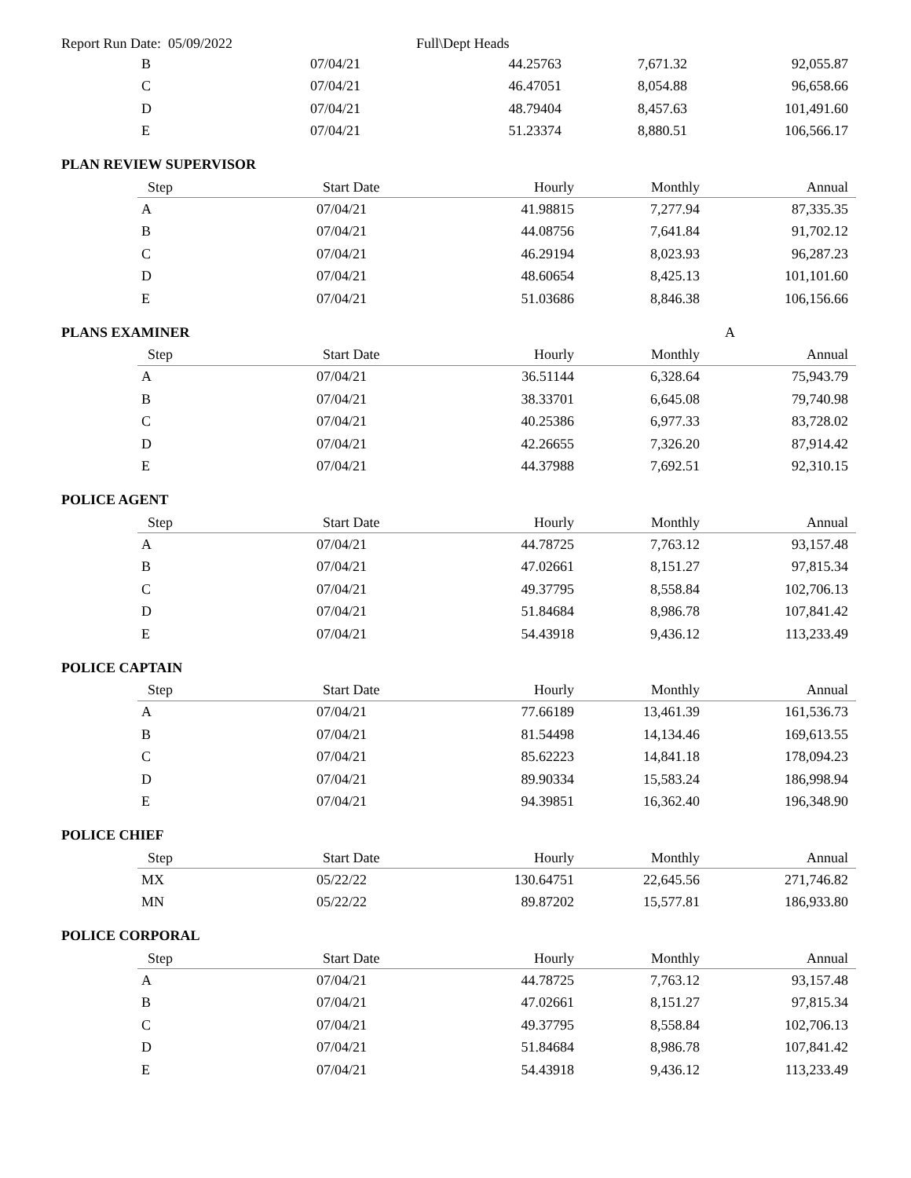Report Run Date: 05/09/2022 Full\Dept Heads
| B | 07/04/21 | 44.25763 | 7,671.32 | 92,055.87 |
| C | 07/04/21 | 46.47051 | 8,054.88 | 96,658.66 |
| D | 07/04/21 | 48.79404 | 8,457.63 | 101,491.60 |
| E | 07/04/21 | 51.23374 | 8,880.51 | 106,566.17 |
PLAN REVIEW SUPERVISOR
| Step | Start Date | Hourly | Monthly | Annual |
| --- | --- | --- | --- | --- |
| A | 07/04/21 | 41.98815 | 7,277.94 | 87,335.35 |
| B | 07/04/21 | 44.08756 | 7,641.84 | 91,702.12 |
| C | 07/04/21 | 46.29194 | 8,023.93 | 96,287.23 |
| D | 07/04/21 | 48.60654 | 8,425.13 | 101,101.60 |
| E | 07/04/21 | 51.03686 | 8,846.38 | 106,156.66 |
PLANS EXAMINER A
| Step | Start Date | Hourly | Monthly | Annual |
| --- | --- | --- | --- | --- |
| A | 07/04/21 | 36.51144 | 6,328.64 | 75,943.79 |
| B | 07/04/21 | 38.33701 | 6,645.08 | 79,740.98 |
| C | 07/04/21 | 40.25386 | 6,977.33 | 83,728.02 |
| D | 07/04/21 | 42.26655 | 7,326.20 | 87,914.42 |
| E | 07/04/21 | 44.37988 | 7,692.51 | 92,310.15 |
POLICE AGENT
| Step | Start Date | Hourly | Monthly | Annual |
| --- | --- | --- | --- | --- |
| A | 07/04/21 | 44.78725 | 7,763.12 | 93,157.48 |
| B | 07/04/21 | 47.02661 | 8,151.27 | 97,815.34 |
| C | 07/04/21 | 49.37795 | 8,558.84 | 102,706.13 |
| D | 07/04/21 | 51.84684 | 8,986.78 | 107,841.42 |
| E | 07/04/21 | 54.43918 | 9,436.12 | 113,233.49 |
POLICE CAPTAIN
| Step | Start Date | Hourly | Monthly | Annual |
| --- | --- | --- | --- | --- |
| A | 07/04/21 | 77.66189 | 13,461.39 | 161,536.73 |
| B | 07/04/21 | 81.54498 | 14,134.46 | 169,613.55 |
| C | 07/04/21 | 85.62223 | 14,841.18 | 178,094.23 |
| D | 07/04/21 | 89.90334 | 15,583.24 | 186,998.94 |
| E | 07/04/21 | 94.39851 | 16,362.40 | 196,348.90 |
POLICE CHIEF
| Step | Start Date | Hourly | Monthly | Annual |
| --- | --- | --- | --- | --- |
| MX | 05/22/22 | 130.64751 | 22,645.56 | 271,746.82 |
| MN | 05/22/22 | 89.87202 | 15,577.81 | 186,933.80 |
POLICE CORPORAL
| Step | Start Date | Hourly | Monthly | Annual |
| --- | --- | --- | --- | --- |
| A | 07/04/21 | 44.78725 | 7,763.12 | 93,157.48 |
| B | 07/04/21 | 47.02661 | 8,151.27 | 97,815.34 |
| C | 07/04/21 | 49.37795 | 8,558.84 | 102,706.13 |
| D | 07/04/21 | 51.84684 | 8,986.78 | 107,841.42 |
| E | 07/04/21 | 54.43918 | 9,436.12 | 113,233.49 |